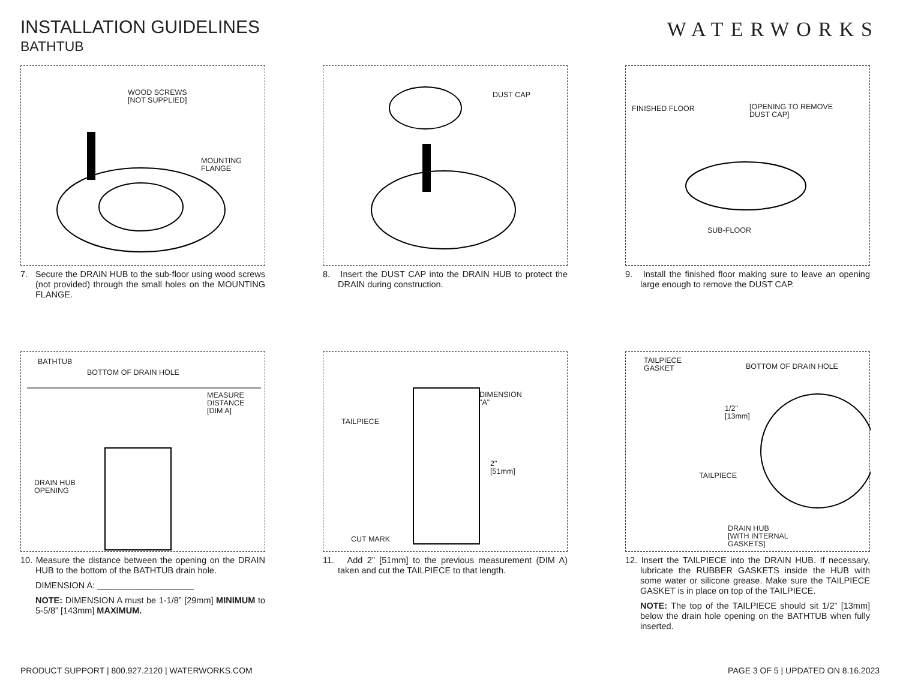INSTALLATION GUIDELINES
BATHTUB
WATERWORKS
WOOD SCREWS
[NOT SUPPLIED]
MOUNTING
FLANGE
7. Secure the DRAIN HUB to the sub-floor using wood screws (not provided) through the small holes on the MOUNTING FLANGE.
DUST CAP
8. Insert the DUST CAP into the DRAIN HUB to protect the DRAIN during construction.
FINISHED FLOOR [OPENING TO REMOVE
DUST CAP]
SUB-FLOOR
9. Install the finished floor making sure to leave an opening large enough to remove the DUST CAP.
BATHTUB
BOTTOM OF DRAIN HOLE
MEASURE
DISTANCE
[DIM A]
DRAIN HUB
OPENING
10. Measure the distance between the opening on the DRAIN HUB to the bottom of the BATHTUB drain hole.
DIMENSION A: ____________________
NOTE: DIMENSION A must be 1-1/8” [29mm] MINIMUM to 5-5/8” [143mm] MAXIMUM.
DIMENSION
"A"
TAILPIECE
2"
[51mm]
CUT MARK
11. Add 2” [51mm] to the previous measurement (DIM A) taken and cut the TAILPIECE to that length.
TAILPIECE
GASKET BOTTOM OF DRAIN HOLE
1/2"
[13mm]
TAILPIECE
DRAIN HUB
[WITH INTERNAL
GASKETS]
12. Insert the TAILPIECE into the DRAIN HUB. If necessary, lubricate the RUBBER GASKETS inside the HUB with some water or silicone grease. Make sure the TAILPIECE GASKET is in place on top of the TAILPIECE.
NOTE: The top of the TAILPIECE should sit 1/2” [13mm] below the drain hole opening on the BATHTUB when fully inserted.
PRODUCT SUPPORT | 800.927.2120 | WATERWORKS.COM PAGE 3 OF 5 | UPDATED ON 8.16.2023